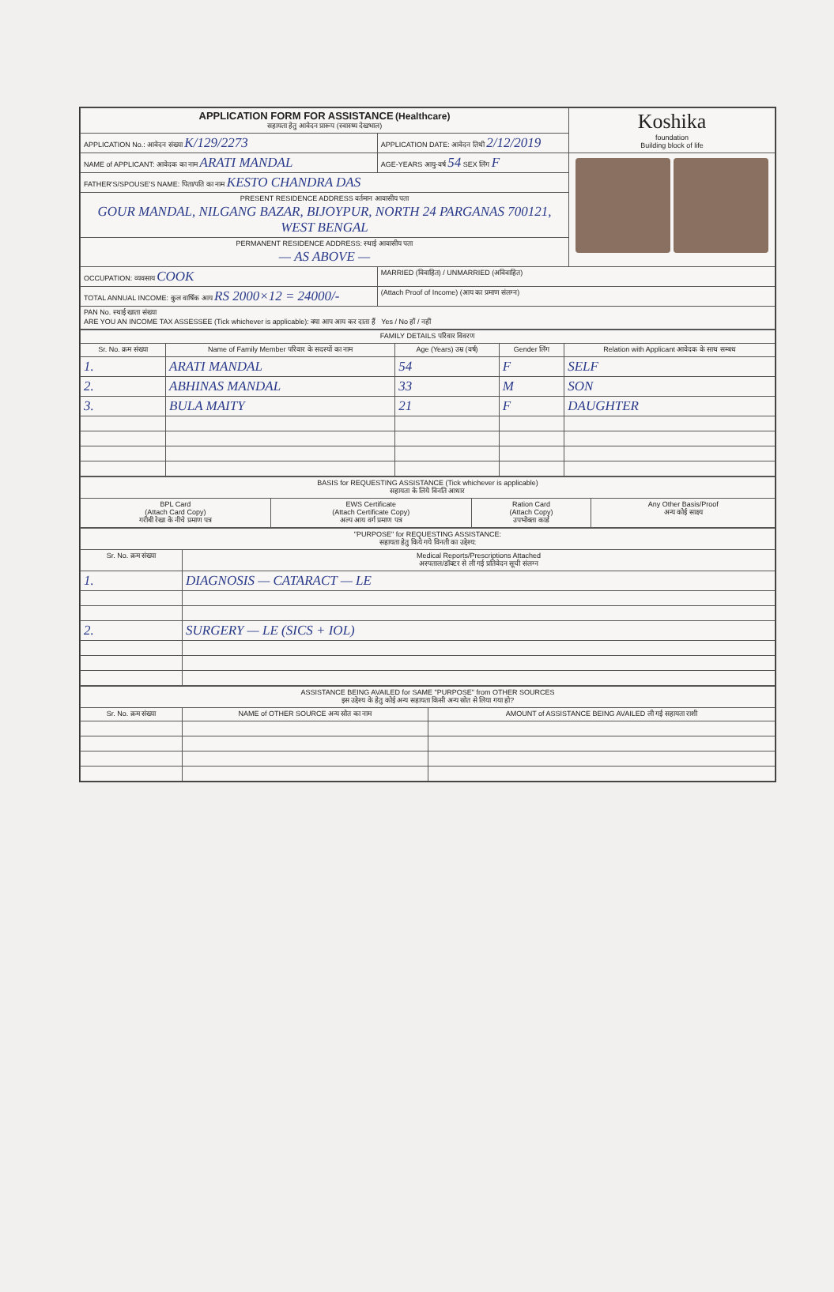| APPLICATION FORM FOR ASSISTANCE (Healthcare) सहायता हेतु आवेदन प्रारूप (स्वास्थ्य देखभाल) | | Koshika foundation Building block of life |
| APPLICATION No.: आवेदन संख्या K/129/2273 | APPLICATION DATE: आवेदन तिथी 2/12/2019 | |
| NAME of APPLICANT: आवेदक का नाम ARATI MANDAL | AGE-YEARS आयु-वर्ष 54 SEX लिंग F | |
| FATHER'S/SPOUSE'S NAME: पिता/पति का नाम KESTO CHANDRA DAS | | |
| PRESENT RESIDENCE ADDRESS वर्तमान आवासीय पता GOUR MANDAL, NILGANG BAZAR, BIJOYPUR, NORTH 24 PARGANAS 700121, WEST BENGAL | | |
| PERMANENT RESIDENCE ADDRESS: स्थाई आवासीय पता — AS ABOVE — | | |
| OCCUPATION: व्यवसाय COOK | MARRIED (विवाहित) / UNMARRIED (अविवाहित) | |
| TOTAL ANNUAL INCOME: कुल वार्षिक आय RS 2000×12 = 24000/- | (Attach Proof of Income) (आय का प्रमाण संलग्न) | |
| PAN No. स्थाई खाता संख्या ARE YOU AN INCOME TAX ASSESSEE (Tick whichever is applicable): क्या आप आय कर दाता हैं Yes / No हाँ / नहीं | | |
| FAMILY DETAILS परिवार विवरण | | | | |
| Sr. No. क्रम संख्या | Name of Family Member परिवार के सदस्यों का नाम | Age (Years) उम्र (वर्ष) | Gender लिंग | Relation with Applicant आवेदक के साथ सम्बध |
| 1. | ARATI MANDAL | 54 | F | SELF |
| 2. | ABHINAS MANDAL | 33 | M | SON |
| 3. | BULA MAITY | 21 | F | DAUGHTER |
| BASIS for REQUESTING ASSISTANCE (Tick whichever is applicable) सहायता के लिये विनति आधार | | | |
| BPL Card (Attach Card Copy) गरीबी रेखा के नीचे प्रमाण पत्र | EWS Certificate (Attach Certificate Copy) अल्प आय वर्ग प्रमाण पत्र | Ration Card (Attach Copy) उपभोक्ता कार्ड | Any Other Basis/Proof अन्य कोई साक्ष्य |
| "PURPOSE" for REQUESTING ASSISTANCE: सहायता हेतु किये गये विनती का उद्देश्य: | |
| Sr. No. क्रम संख्या | Medical Reports/Prescriptions Attached अस्पताल/डॉक्टर से ली गई प्रतिवेदन सूची संलग्न |
| 1. | DIAGNOSIS — CATARACT — LE |
| 2. | SURGERY — LE (SICS + IOL) |
| ASSISTANCE BEING AVAILED for SAME "PURPOSE" from OTHER SOURCES इस उद्देश्य के हेतु कोई अन्य सहायता किसी अन्य स्रोत से लिया गया हो? | | |
| Sr. No. क्रम संख्या | NAME of OTHER SOURCE अन्य स्रोत का नाम | AMOUNT of ASSISTANCE BEING AVAILED ली गई सहायता राशी |